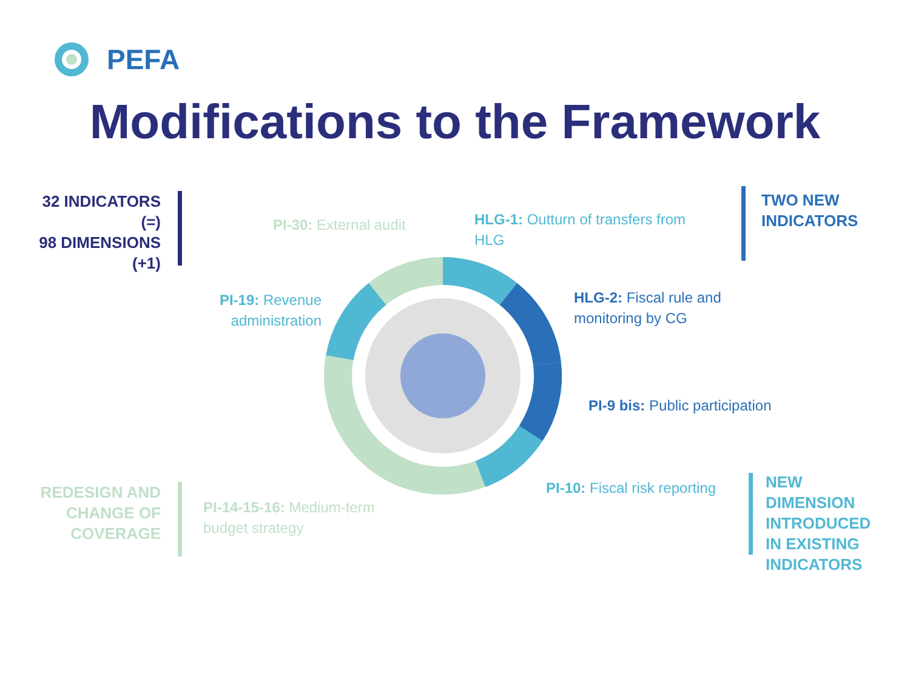PEFA
Modifications to the Framework
32 INDICATORS
(=)
98 DIMENSIONS
(+1)
TWO NEW
INDICATORS
REDESIGN AND
CHANGE OF
COVERAGE
NEW
DIMENSION
INTRODUCED
IN EXISTING
INDICATORS
PI-30: External audit
HLG-1: Outturn of transfers from HLG
PI-19: Revenue administration
HLG-2: Fiscal rule and monitoring by CG
PI-9 bis: Public participation
PI-10: Fiscal risk reporting
PI-14-15-16: Medium-term budget strategy